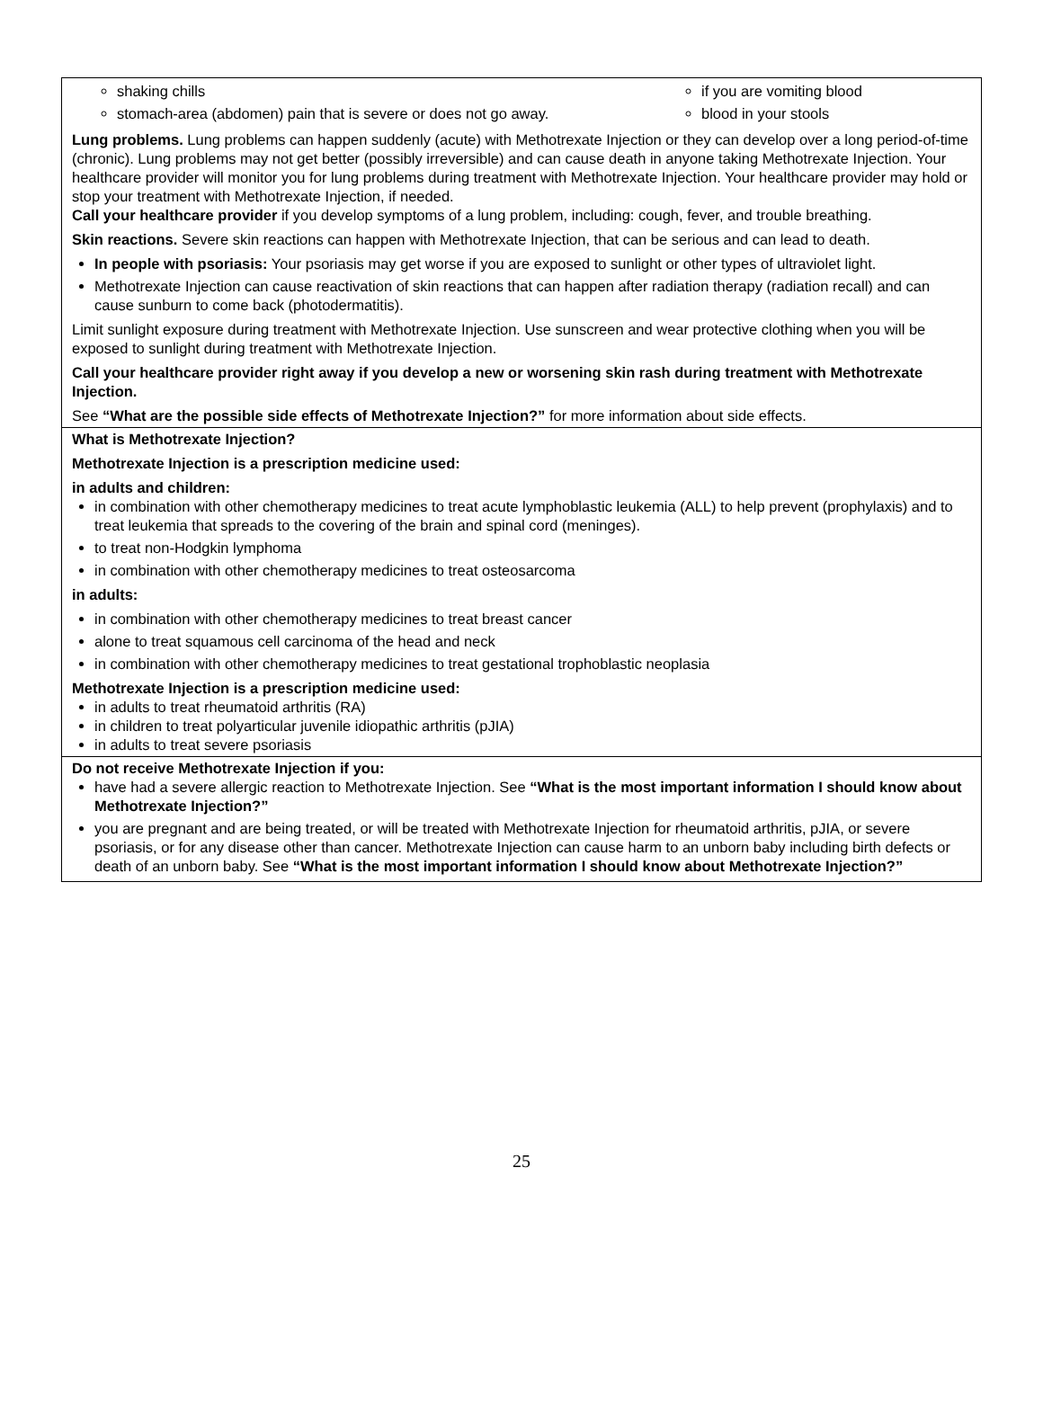shaking chills
stomach-area (abdomen) pain that is severe or does not go away.
if you are vomiting blood
blood in your stools
Lung problems. Lung problems can happen suddenly (acute) with Methotrexate Injection or they can develop over a long period-of-time (chronic). Lung problems may not get better (possibly irreversible) and can cause death in anyone taking Methotrexate Injection. Your healthcare provider will monitor you for lung problems during treatment with Methotrexate Injection. Your healthcare provider may hold or stop your treatment with Methotrexate Injection, if needed.
Call your healthcare provider if you develop symptoms of a lung problem, including: cough, fever, and trouble breathing.
Skin reactions. Severe skin reactions can happen with Methotrexate Injection, that can be serious and can lead to death.
In people with psoriasis: Your psoriasis may get worse if you are exposed to sunlight or other types of ultraviolet light.
Methotrexate Injection can cause reactivation of skin reactions that can happen after radiation therapy (radiation recall) and can cause sunburn to come back (photodermatitis).
Limit sunlight exposure during treatment with Methotrexate Injection. Use sunscreen and wear protective clothing when you will be exposed to sunlight during treatment with Methotrexate Injection.
Call your healthcare provider right away if you develop a new or worsening skin rash during treatment with Methotrexate Injection.
See “What are the possible side effects of Methotrexate Injection?” for more information about side effects.
What is Methotrexate Injection?
Methotrexate Injection is a prescription medicine used:
in adults and children:
in combination with other chemotherapy medicines to treat acute lymphoblastic leukemia (ALL) to help prevent (prophylaxis) and to treat leukemia that spreads to the covering of the brain and spinal cord (meninges).
to treat non-Hodgkin lymphoma
in combination with other chemotherapy medicines to treat osteosarcoma
in adults:
in combination with other chemotherapy medicines to treat breast cancer
alone to treat squamous cell carcinoma of the head and neck
in combination with other chemotherapy medicines to treat gestational trophoblastic neoplasia
Methotrexate Injection is a prescription medicine used:
in adults to treat rheumatoid arthritis (RA)
in children to treat polyarticular juvenile idiopathic arthritis (pJIA)
in adults to treat severe psoriasis
Do not receive Methotrexate Injection if you:
have had a severe allergic reaction to Methotrexate Injection. See “What is the most important information I should know about Methotrexate Injection?”
you are pregnant and are being treated, or will be treated with Methotrexate Injection for rheumatoid arthritis, pJIA, or severe psoriasis, or for any disease other than cancer. Methotrexate Injection can cause harm to an unborn baby including birth defects or death of an unborn baby. See “What is the most important information I should know about Methotrexate Injection?”
25